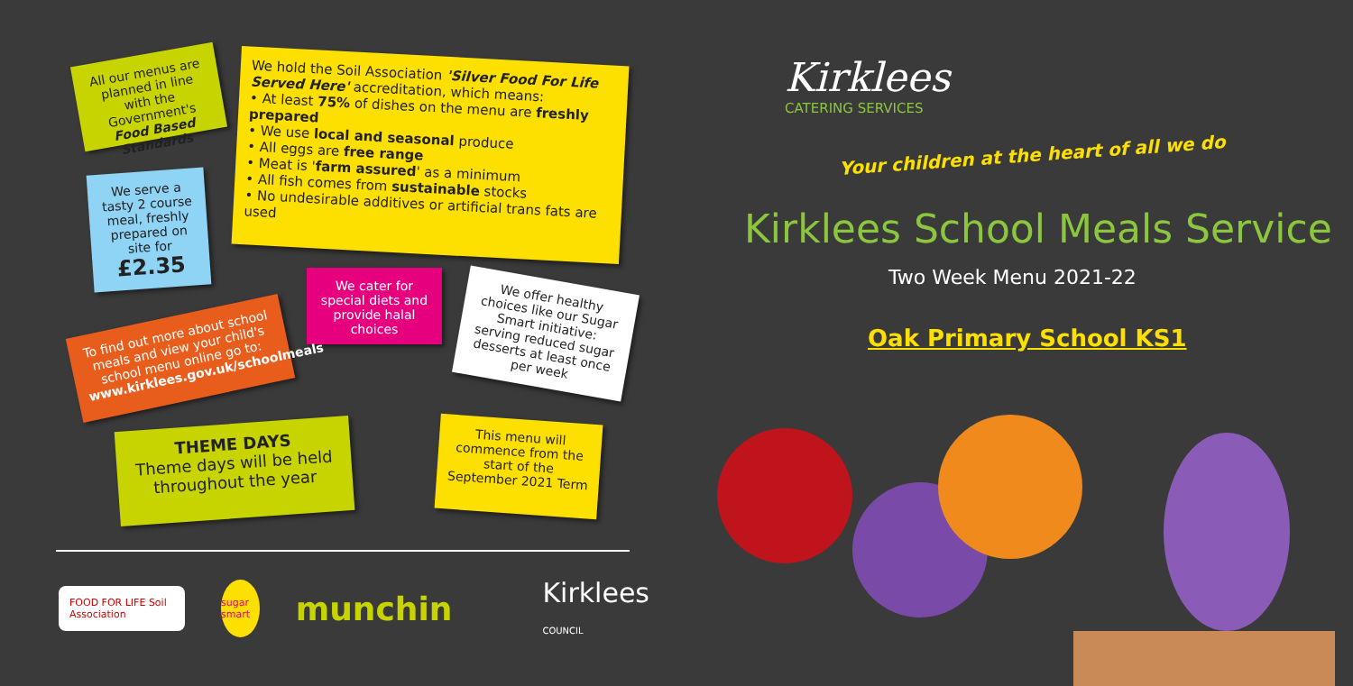All our menus are planned in line with the Government's Food Based Standards
We hold the Soil Association 'Silver Food For Life Served Here' accreditation, which means:
• At least 75% of dishes on the menu are freshly prepared
• We use local and seasonal produce
• All eggs are free range
• Meat is 'farm assured' as a minimum
• All fish comes from sustainable stocks
• No undesirable additives or artificial trans fats are used
We serve a tasty 2 course meal, freshly prepared on site for
£2.35
We cater for special diets and provide halal choices
We offer healthy choices like our Sugar Smart initiative: serving reduced sugar desserts at least once per week
To find out more about school meals and view your child's school menu online go to: www.kirklees.gov.uk/schoolmeals
THEME DAYS
Theme days will be held throughout the year
This menu will commence from the start of the September 2021 Term
FOOD FOR LIFE Soil Association sugar smart munchin Kirklees COUNCIL
Kirklees
CATERING SERVICES
Your children at the heart of all we do
Kirklees School Meals Service
Two Week Menu 2021-22
Oak Primary School KS1